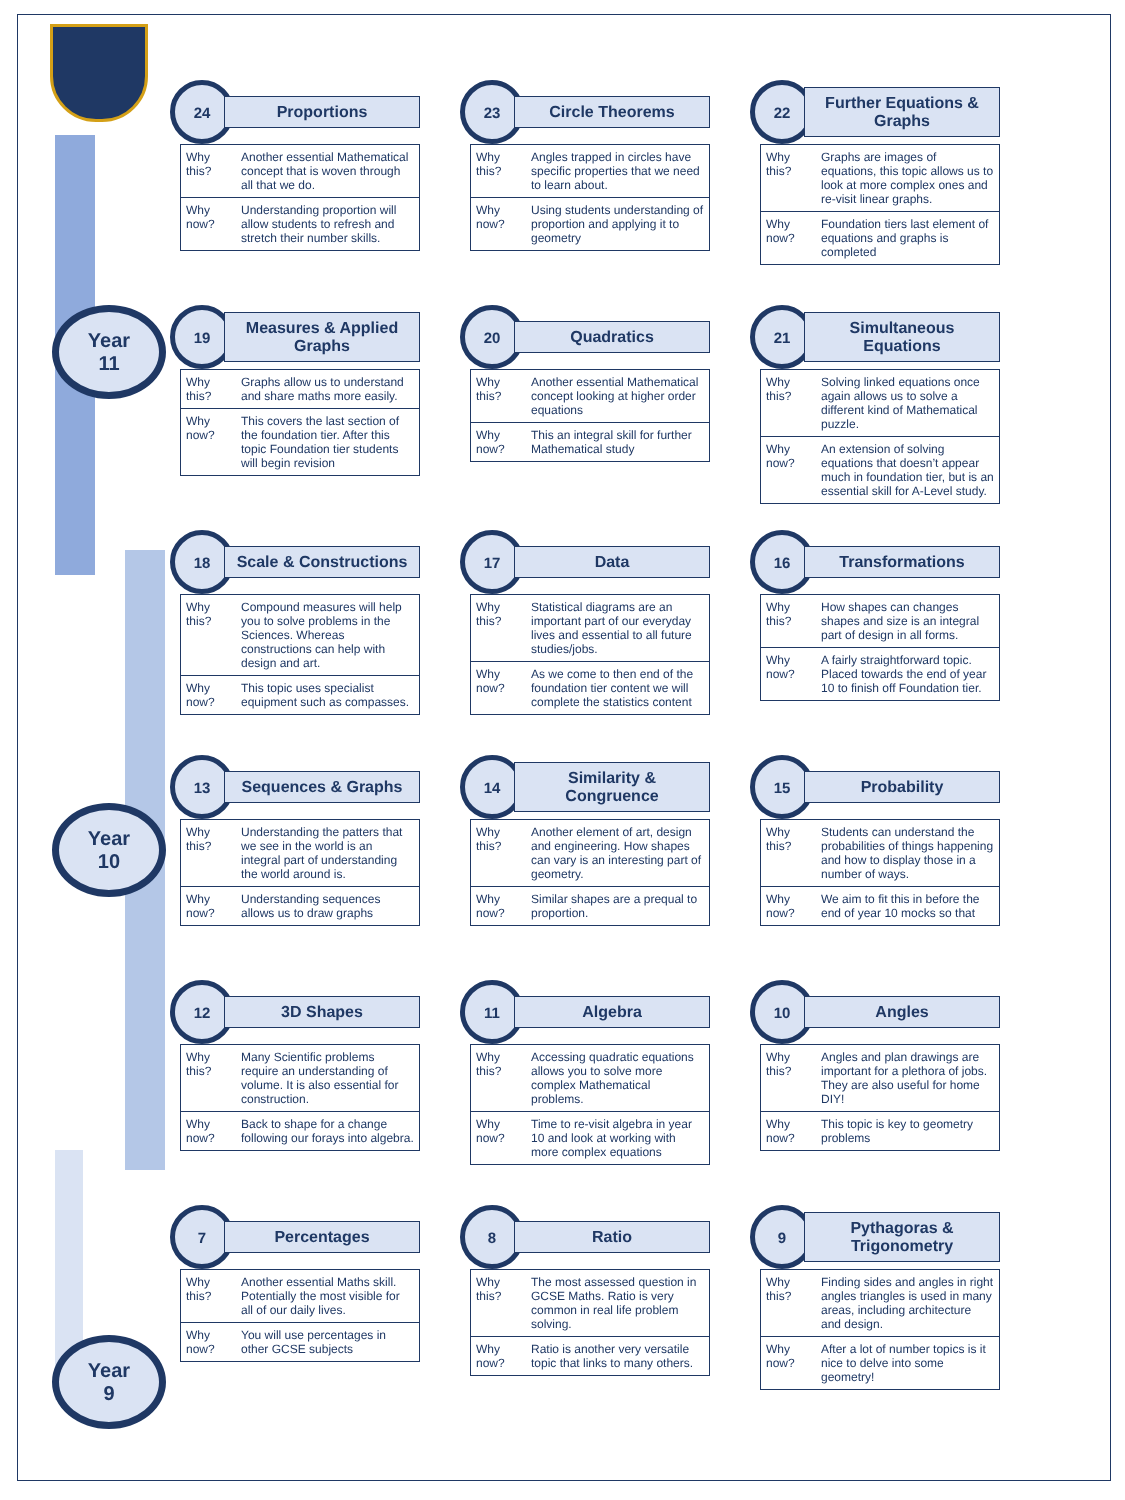Year
11
Year
10
Year
9
24
Proportions
| Why this? | Another essential Mathematical concept that is woven through all that we do. |
| Why now? | Understanding proportion will allow students to refresh and stretch their number skills. |
23
Circle Theorems
| Why this? | Angles trapped in circles have specific properties that we need to learn about. |
| Why now? | Using students understanding of proportion and applying it to geometry |
22
Further Equations & Graphs
| Why this? | Graphs are images of equations, this topic allows us to look at more complex ones and re-visit linear graphs. |
| Why now? | Foundation tiers last element of equations and graphs is completed |
19
Measures & Applied Graphs
| Why this? | Graphs allow us to understand and share maths more easily. |
| Why now? | This covers the last section of the foundation tier. After this topic Foundation tier students will begin revision |
20
Quadratics
| Why this? | Another essential Mathematical concept looking at higher order equations |
| Why now? | This an integral skill for further Mathematical study |
21
Simultaneous Equations
| Why this? | Solving linked equations once again allows us to solve a different kind of Mathematical puzzle. |
| Why now? | An extension of solving equations that doesn’t appear much in foundation tier, but is an essential skill for A-Level study. |
18
Scale & Constructions
| Why this? | Compound measures will help you to solve problems in the Sciences. Whereas constructions can help with design and art. |
| Why now? | This topic uses specialist equipment such as compasses. |
17
Data
| Why this? | Statistical diagrams are an important part of our everyday lives and essential to all future studies/jobs. |
| Why now? | As we come to then end of the foundation tier content we will complete the statistics content |
16
Transformations
| Why this? | How shapes can changes shapes and size is an integral part of design in all forms. |
| Why now? | A fairly straightforward topic. Placed towards the end of year 10 to finish off Foundation tier. |
13
Sequences & Graphs
| Why this? | Understanding the patters that we see in the world is an integral part of understanding the world around is. |
| Why now? | Understanding sequences allows us to draw graphs |
14
Similarity & Congruence
| Why this? | Another element of art, design and engineering. How shapes can vary is an interesting part of geometry. |
| Why now? | Similar shapes are a prequal to proportion. |
15
Probability
| Why this? | Students can understand the probabilities of things happening and how to display those in a number of ways. |
| Why now? | We aim to fit this in before the end of year 10 mocks so that |
12
3D Shapes
| Why this? | Many Scientific problems require an understanding of volume. It is also essential for construction. |
| Why now? | Back to shape for a change following our forays into algebra. |
11
Algebra
| Why this? | Accessing quadratic equations allows you to solve more complex Mathematical problems. |
| Why now? | Time to re-visit algebra in year 10 and look at working with more complex equations |
10
Angles
| Why this? | Angles and plan drawings are important for a plethora of jobs. They are also useful for home DIY! |
| Why now? | This topic is key to geometry problems |
7
Percentages
| Why this? | Another essential Maths skill. Potentially the most visible for all of our daily lives. |
| Why now? | You will use percentages in other GCSE subjects |
8
Ratio
| Why this? | The most assessed question in GCSE Maths. Ratio is very common in real life problem solving. |
| Why now? | Ratio is another very versatile topic that links to many others. |
9
Pythagoras & Trigonometry
| Why this? | Finding sides and angles in right angles triangles is used in many areas, including architecture and design. |
| Why now? | After a lot of number topics is it nice to delve into some geometry! |